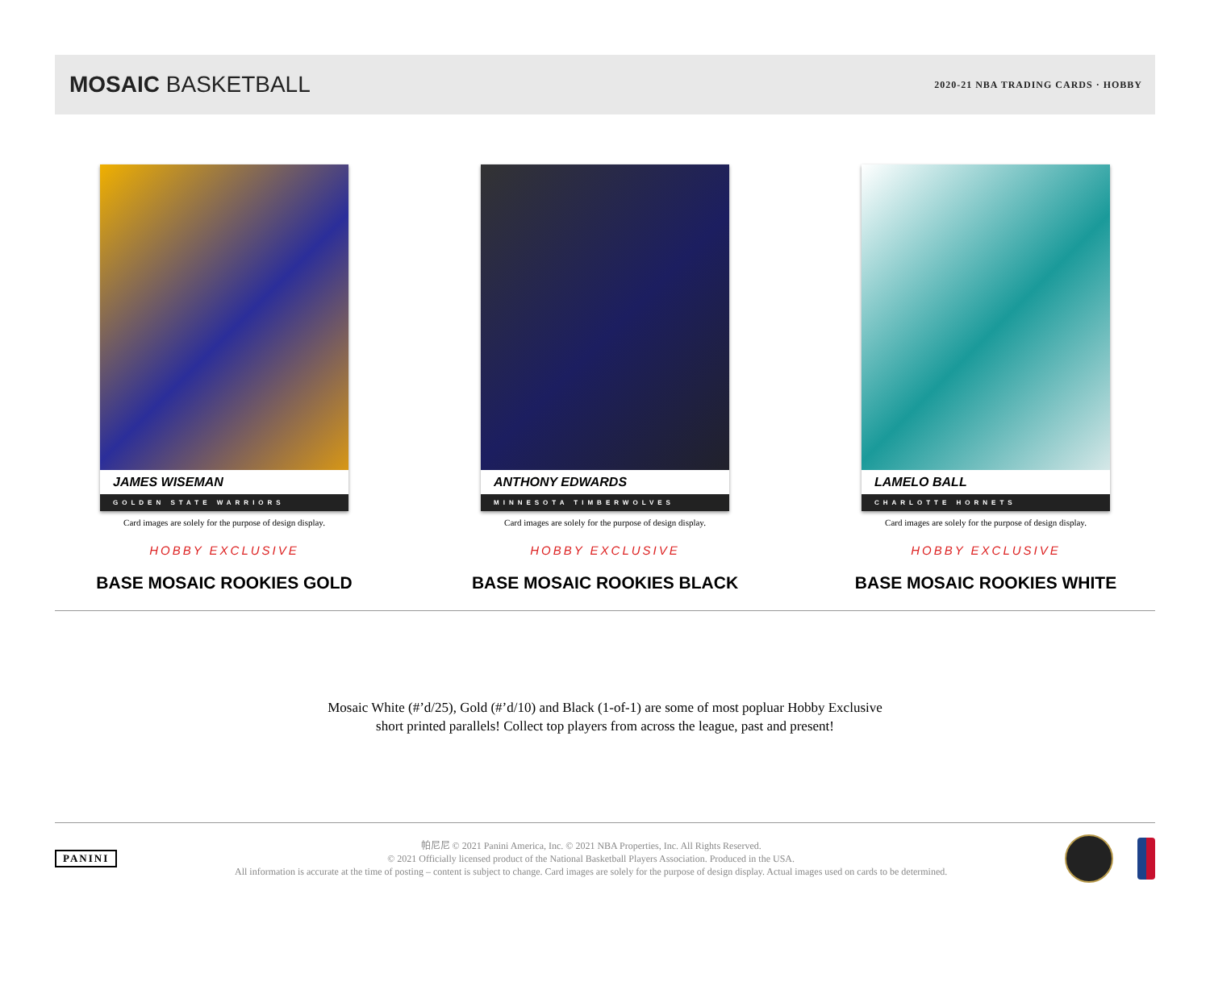MOSAIC BASKETBALL
2020-21 NBA TRADING CARDS · HOBBY
JAMES WISEMAN
GOLDEN STATE WARRIORS
Card images are solely for the purpose of design display.
HOBBY EXCLUSIVE
BASE MOSAIC ROOKIES GOLD
ANTHONY EDWARDS
MINNESOTA TIMBERWOLVES
Card images are solely for the purpose of design display.
HOBBY EXCLUSIVE
BASE MOSAIC ROOKIES BLACK
LAMELO BALL
CHARLOTTE HORNETS
Card images are solely for the purpose of design display.
HOBBY EXCLUSIVE
BASE MOSAIC ROOKIES WHITE
Mosaic White (#’d/25), Gold (#’d/10) and Black (1-of-1) are some of most popluar Hobby Exclusive
short printed parallels! Collect top players from across the league, past and present!
PANINI
帕尼尼 © 2021 Panini America, Inc. © 2021 NBA Properties, Inc. All Rights Reserved.
© 2021 Officially licensed product of the National Basketball Players Association. Produced in the USA.
All information is accurate at the time of posting – content is subject to change. Card images are solely for the purpose of design display. Actual images used on cards to be determined.